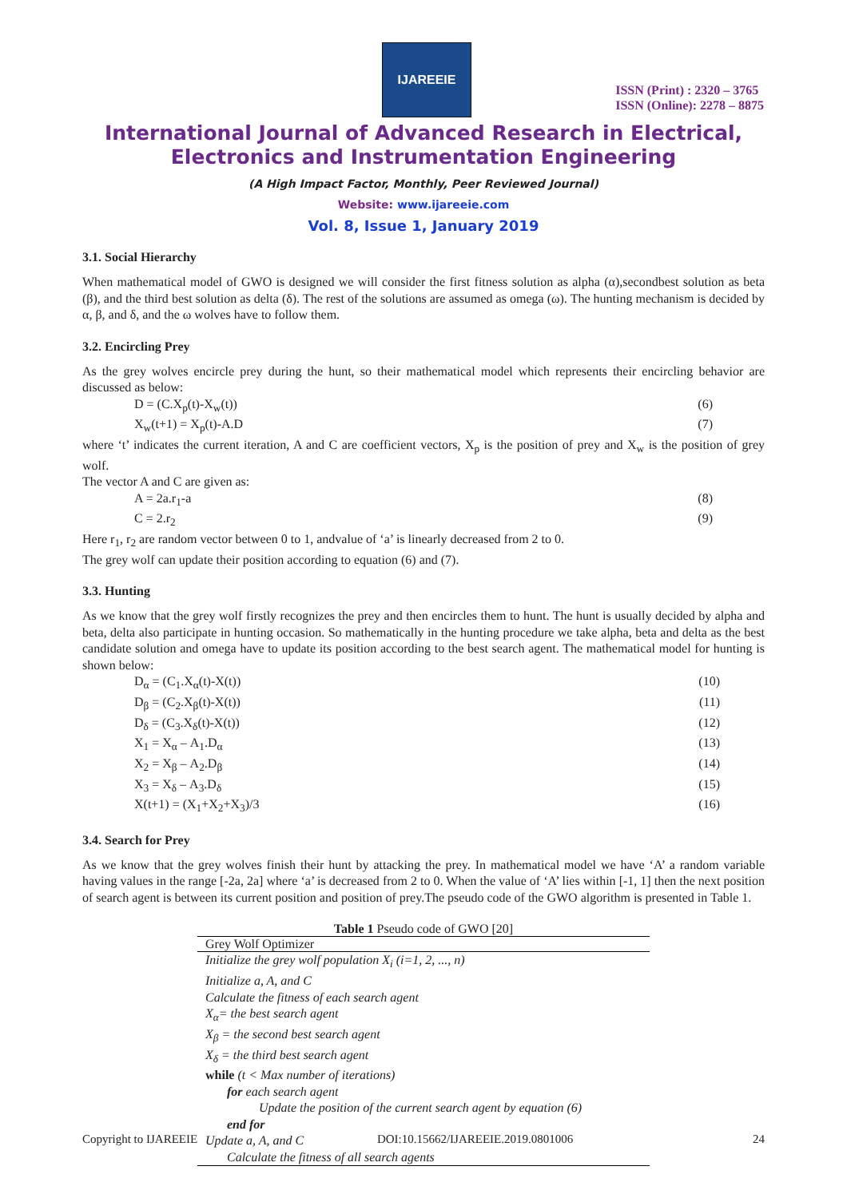IJAREEIE
ISSN (Print) : 2320 – 3765
ISSN (Online): 2278 – 8875
International Journal of Advanced Research in Electrical,
Electronics and Instrumentation Engineering
(A High Impact Factor, Monthly, Peer Reviewed Journal)
Website: www.ijareeie.com
Vol. 8, Issue 1, January 2019
3.1. Social Hierarchy
When mathematical model of GWO is designed we will consider the first fitness solution as alpha (α),secondbest solution as beta (β), and the third best solution as delta (δ). The rest of the solutions are assumed as omega (ω). The hunting mechanism is decided by α, β, and δ, and the ω wolves have to follow them.
3.2. Encircling Prey
As the grey wolves encircle prey during the hunt, so their mathematical model which represents their encircling behavior are discussed as below:
D = (C.X<sub>p</sub>(t)-X<sub>w</sub>(t)) (6)
X<sub>w</sub>(t+1) = X<sub>p</sub>(t)-A.D (7)
where ‘t’ indicates the current iteration, A and C are coefficient vectors, X<sub>p</sub> is the position of prey and X<sub>w</sub> is the position of grey wolf.
The vector A and C are given as:
A = 2a.r<sub>1</sub>-a (8)
C = 2.r<sub>2</sub> (9)
Here r<sub>1</sub>, r<sub>2</sub> are random vector between 0 to 1, andvalue of ‘a’ is linearly decreased from 2 to 0.
The grey wolf can update their position according to equation (6) and (7).
3.3. Hunting
As we know that the grey wolf firstly recognizes the prey and then encircles them to hunt. The hunt is usually decided by alpha and beta, delta also participate in hunting occasion. So mathematically in the hunting procedure we take alpha, beta and delta as the best candidate solution and omega have to update its position according to the best search agent. The mathematical model for hunting is shown below:
D<sub>α</sub> = (C<sub>1</sub>.X<sub>α</sub>(t)-X(t)) (10)
D<sub>β</sub> = (C<sub>2</sub>.X<sub>β</sub>(t)-X(t)) (11)
D<sub>δ</sub> = (C<sub>3</sub>.X<sub>δ</sub>(t)-X(t)) (12)
X<sub>1</sub> = X<sub>α</sub> – A<sub>1</sub>.D<sub>α</sub> (13)
X<sub>2</sub> = X<sub>β</sub> – A<sub>2</sub>.D<sub>β</sub> (14)
X<sub>3</sub> = X<sub>δ</sub> – A<sub>3</sub>.D<sub>δ</sub> (15)
X(t+1) = (X<sub>1</sub>+X<sub>2</sub>+X<sub>3</sub>)/3 (16)
3.4. Search for Prey
As we know that the grey wolves finish their hunt by attacking the prey. In mathematical model we have ‘A’ a random variable having values in the range [-2a, 2a] where ‘a’ is decreased from 2 to 0. When the value of ‘A’ lies within [-1, 1] then the next position of search agent is between its current position and position of prey.The pseudo code of the GWO algorithm is presented in Table 1.
Table 1 Pseudo code of GWO [20]
| Grey Wolf Optimizer |
| --- |
| Initialize the grey wolf population X<sub>i</sub> (i=1, 2, ..., n) |
| Initialize a, A, and C |
| Calculate the fitness of each search agent |
| X<sub>α</sub>= the best search agent |
| X<sub>β</sub> = the second best search agent |
| X<sub>δ</sub> = the third best search agent |
| while (t < Max number of iterations) |
| for each search agent |
| Update the position of the current search agent by equation (6) |
| end for |
| Update a, A, and C |
| Calculate the fitness of all search agents |
Copyright to IJAREEIE DOI:10.15662/IJAREEIE.2019.0801006 24